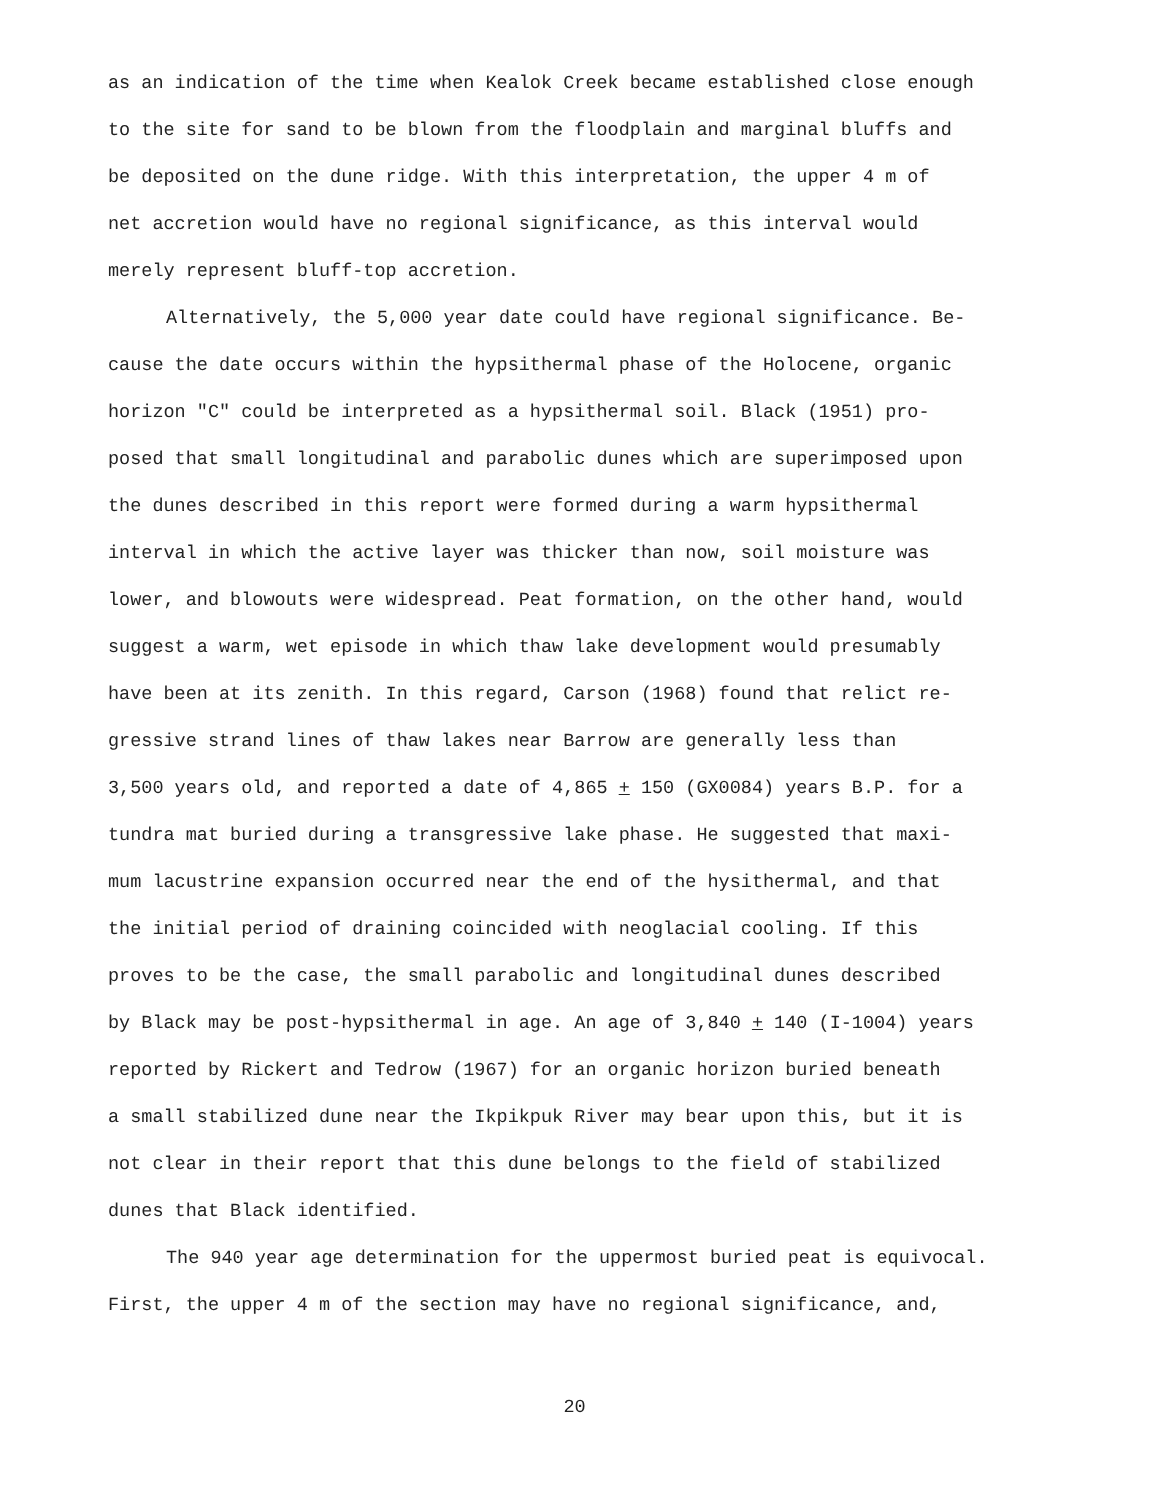as an indication of the time when Kealok Creek became established close enough
to the site for sand to be blown from the floodplain and marginal bluffs and
be deposited on the dune ridge. With this interpretation, the upper 4 m of
net accretion would have no regional significance, as this interval would
merely represent bluff-top accretion.
Alternatively, the 5,000 year date could have regional significance. Be-
cause the date occurs within the hypsithermal phase of the Holocene, organic
horizon "C" could be interpreted as a hypsithermal soil. Black (1951) pro-
posed that small longitudinal and parabolic dunes which are superimposed upon
the dunes described in this report were formed during a warm hypsithermal
interval in which the active layer was thicker than now, soil moisture was
lower, and blowouts were widespread. Peat formation, on the other hand, would
suggest a warm, wet episode in which thaw lake development would presumably
have been at its zenith. In this regard, Carson (1968) found that relict re-
gressive strand lines of thaw lakes near Barrow are generally less than
3,500 years old, and reported a date of 4,865 + 150 (GX0084) years B.P. for a
tundra mat buried during a transgressive lake phase. He suggested that maxi-
mum lacustrine expansion occurred near the end of the hysithermal, and that
the initial period of draining coincided with neoglacial cooling. If this
proves to be the case, the small parabolic and longitudinal dunes described
by Black may be post-hypsithermal in age. An age of 3,840 + 140 (I-1004) years
reported by Rickert and Tedrow (1967) for an organic horizon buried beneath
a small stabilized dune near the Ikpikpuk River may bear upon this, but it is
not clear in their report that this dune belongs to the field of stabilized
dunes that Black identified.
The 940 year age determination for the uppermost buried peat is equivocal.
First, the upper 4 m of the section may have no regional significance, and,
20